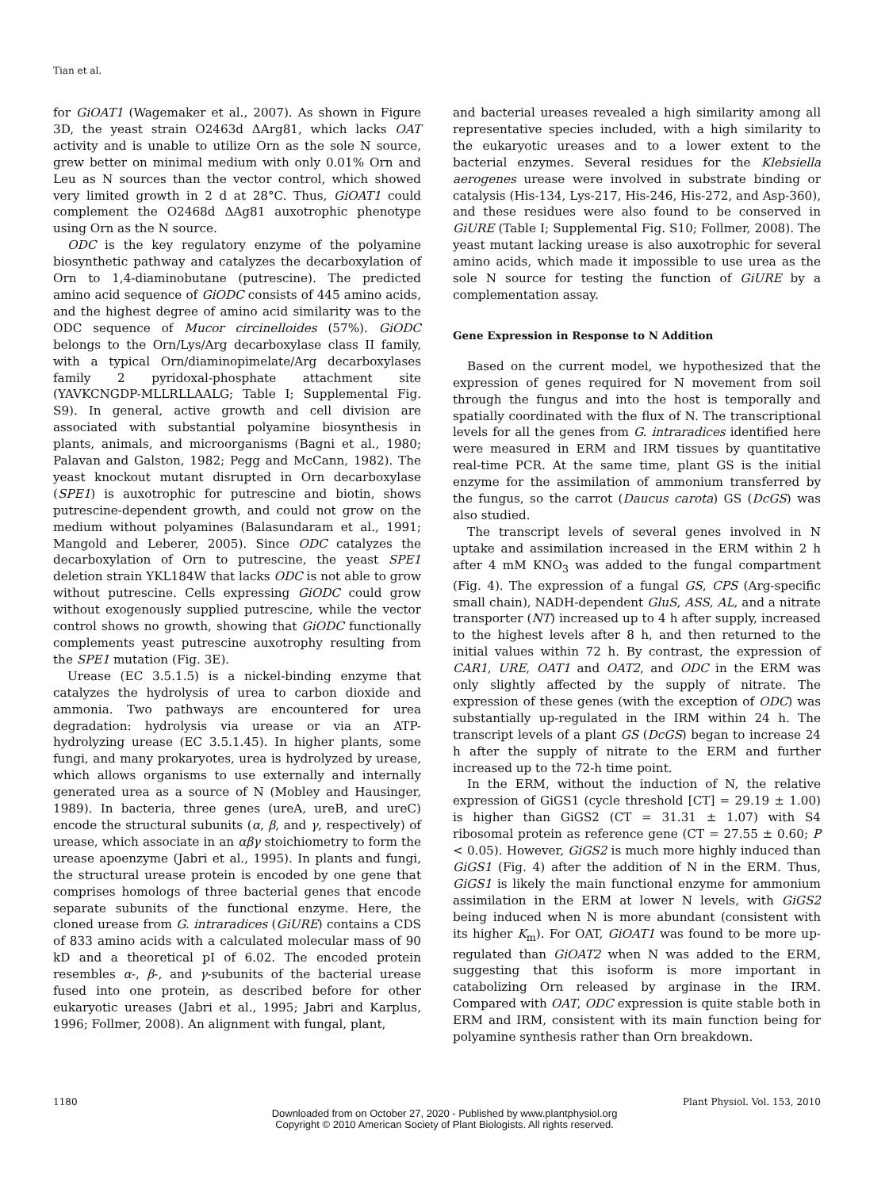Tian et al.
for GiOAT1 (Wagemaker et al., 2007). As shown in Figure 3D, the yeast strain O2463d ΔArg81, which lacks OAT activity and is unable to utilize Orn as the sole N source, grew better on minimal medium with only 0.01% Orn and Leu as N sources than the vector control, which showed very limited growth in 2 d at 28°C. Thus, GiOAT1 could complement the O2468d ΔAg81 auxotrophic phenotype using Orn as the N source.
ODC is the key regulatory enzyme of the polyamine biosynthetic pathway and catalyzes the decarboxylation of Orn to 1,4-diaminobutane (putrescine). The predicted amino acid sequence of GiODC consists of 445 amino acids, and the highest degree of amino acid similarity was to the ODC sequence of Mucor circinelloides (57%). GiODC belongs to the Orn/Lys/Arg decarboxylase class II family, with a typical Orn/diaminopimelate/Arg decarboxylases family 2 pyridoxal-phosphate attachment site (YAVKCNGDP-MLLRLLAALG; Table I; Supplemental Fig. S9). In general, active growth and cell division are associated with substantial polyamine biosynthesis in plants, animals, and microorganisms (Bagni et al., 1980; Palavan and Galston, 1982; Pegg and McCann, 1982). The yeast knockout mutant disrupted in Orn decarboxylase (SPE1) is auxotrophic for putrescine and biotin, shows putrescine-dependent growth, and could not grow on the medium without polyamines (Balasundaram et al., 1991; Mangold and Leberer, 2005). Since ODC catalyzes the decarboxylation of Orn to putrescine, the yeast SPE1 deletion strain YKL184W that lacks ODC is not able to grow without putrescine. Cells expressing GiODC could grow without exogenously supplied putrescine, while the vector control shows no growth, showing that GiODC functionally complements yeast putrescine auxotrophy resulting from the SPE1 mutation (Fig. 3E).
Urease (EC 3.5.1.5) is a nickel-binding enzyme that catalyzes the hydrolysis of urea to carbon dioxide and ammonia. Two pathways are encountered for urea degradation: hydrolysis via urease or via an ATP-hydrolyzing urease (EC 3.5.1.45). In higher plants, some fungi, and many prokaryotes, urea is hydrolyzed by urease, which allows organisms to use externally and internally generated urea as a source of N (Mobley and Hausinger, 1989). In bacteria, three genes (ureA, ureB, and ureC) encode the structural subunits (α, β, and γ, respectively) of urease, which associate in an αβγ stoichiometry to form the urease apoenzyme (Jabri et al., 1995). In plants and fungi, the structural urease protein is encoded by one gene that comprises homologs of three bacterial genes that encode separate subunits of the functional enzyme. Here, the cloned urease from G. intraradices (GiURE) contains a CDS of 833 amino acids with a calculated molecular mass of 90 kD and a theoretical pI of 6.02. The encoded protein resembles α-, β-, and γ-subunits of the bacterial urease fused into one protein, as described before for other eukaryotic ureases (Jabri et al., 1995; Jabri and Karplus, 1996; Follmer, 2008). An alignment with fungal, plant,
and bacterial ureases revealed a high similarity among all representative species included, with a high similarity to the eukaryotic ureases and to a lower extent to the bacterial enzymes. Several residues for the Klebsiella aerogenes urease were involved in substrate binding or catalysis (His-134, Lys-217, His-246, His-272, and Asp-360), and these residues were also found to be conserved in GiURE (Table I; Supplemental Fig. S10; Follmer, 2008). The yeast mutant lacking urease is also auxotrophic for several amino acids, which made it impossible to use urea as the sole N source for testing the function of GiURE by a complementation assay.
Gene Expression in Response to N Addition
Based on the current model, we hypothesized that the expression of genes required for N movement from soil through the fungus and into the host is temporally and spatially coordinated with the flux of N. The transcriptional levels for all the genes from G. intraradices identified here were measured in ERM and IRM tissues by quantitative real-time PCR. At the same time, plant GS is the initial enzyme for the assimilation of ammonium transferred by the fungus, so the carrot (Daucus carota) GS (DcGS) was also studied.
The transcript levels of several genes involved in N uptake and assimilation increased in the ERM within 2 h after 4 mM KNO<sub>3</sub> was added to the fungal compartment (Fig. 4). The expression of a fungal GS, CPS (Arg-specific small chain), NADH-dependent GluS, ASS, AL, and a nitrate transporter (NT) increased up to 4 h after supply, increased to the highest levels after 8 h, and then returned to the initial values within 72 h. By contrast, the expression of CAR1, URE, OAT1 and OAT2, and ODC in the ERM was only slightly affected by the supply of nitrate. The expression of these genes (with the exception of ODC) was substantially up-regulated in the IRM within 24 h. The transcript levels of a plant GS (DcGS) began to increase 24 h after the supply of nitrate to the ERM and further increased up to the 72-h time point.
In the ERM, without the induction of N, the relative expression of GiGS1 (cycle threshold [CT] = 29.19 ± 1.00) is higher than GiGS2 (CT = 31.31 ± 1.07) with S4 ribosomal protein as reference gene (CT = 27.55 ± 0.60; P < 0.05). However, GiGS2 is much more highly induced than GiGS1 (Fig. 4) after the addition of N in the ERM. Thus, GiGS1 is likely the main functional enzyme for ammonium assimilation in the ERM at lower N levels, with GiGS2 being induced when N is more abundant (consistent with its higher K<sub>m</sub>). For OAT, GiOAT1 was found to be more up-regulated than GiOAT2 when N was added to the ERM, suggesting that this isoform is more important in catabolizing Orn released by arginase in the IRM. Compared with OAT, ODC expression is quite stable both in ERM and IRM, consistent with its main function being for polyamine synthesis rather than Orn breakdown.
1180 Plant Physiol. Vol. 153, 2010
Downloaded from on October 27, 2020 - Published by www.plantphysiol.org
Copyright © 2010 American Society of Plant Biologists. All rights reserved.